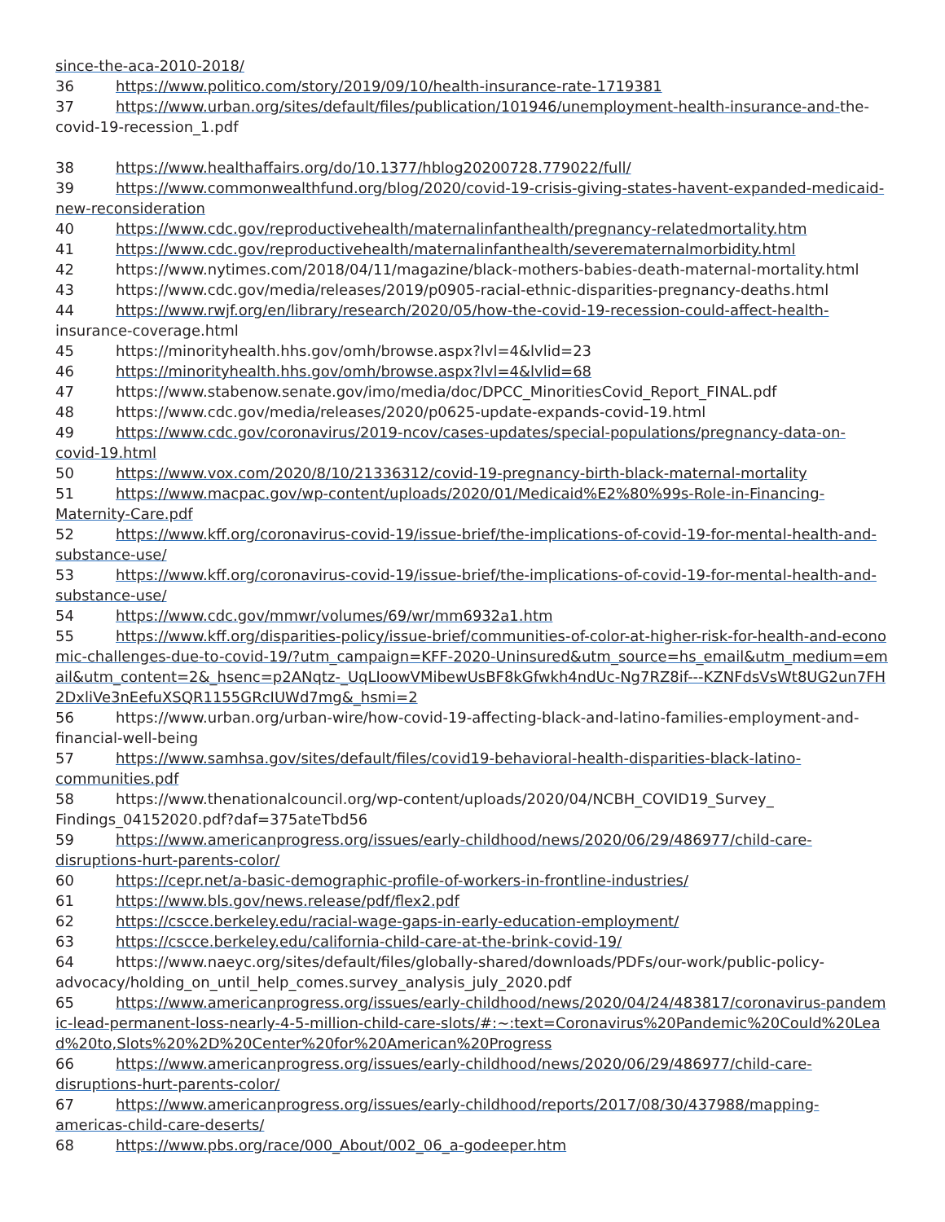since-the-aca-2010-2018/
36 https://www.politico.com/story/2019/09/10/health-insurance-rate-1719381
37 https://www.urban.org/sites/default/files/publication/101946/unemployment-health-insurance-and-the-covid-19-recession_1.pdf
38 https://www.healthaffairs.org/do/10.1377/hblog20200728.779022/full/
39 https://www.commonwealthfund.org/blog/2020/covid-19-crisis-giving-states-havent-expanded-medicaid-new-reconsideration
40 https://www.cdc.gov/reproductivehealth/maternalinfanthealth/pregnancy-relatedmortality.htm
41 https://www.cdc.gov/reproductivehealth/maternalinfanthealth/severematernalmorbidity.html
42 https://www.nytimes.com/2018/04/11/magazine/black-mothers-babies-death-maternal-mortality.html
43 https://www.cdc.gov/media/releases/2019/p0905-racial-ethnic-disparities-pregnancy-deaths.html
44 https://www.rwjf.org/en/library/research/2020/05/how-the-covid-19-recession-could-affect-health-insurance-coverage.html
45 https://minorityhealth.hhs.gov/omh/browse.aspx?lvl=4&lvlid=23
46 https://minorityhealth.hhs.gov/omh/browse.aspx?lvl=4&lvlid=68
47 https://www.stabenow.senate.gov/imo/media/doc/DPCC_MinoritiesCovid_Report_FINAL.pdf
48 https://www.cdc.gov/media/releases/2020/p0625-update-expands-covid-19.html
49 https://www.cdc.gov/coronavirus/2019-ncov/cases-updates/special-populations/pregnancy-data-on-covid-19.html
50 https://www.vox.com/2020/8/10/21336312/covid-19-pregnancy-birth-black-maternal-mortality
51 https://www.macpac.gov/wp-content/uploads/2020/01/Medicaid%E2%80%99s-Role-in-Financing-Maternity-Care.pdf
52 https://www.kff.org/coronavirus-covid-19/issue-brief/the-implications-of-covid-19-for-mental-health-and-substance-use/
53 https://www.kff.org/coronavirus-covid-19/issue-brief/the-implications-of-covid-19-for-mental-health-and-substance-use/
54 https://www.cdc.gov/mmwr/volumes/69/wr/mm6932a1.htm
55 https://www.kff.org/disparities-policy/issue-brief/communities-of-color-at-higher-risk-for-health-and-economic-challenges-due-to-covid-19/?utm_campaign=KFF-2020-Uninsured&utm_source=hs_email&utm_medium=email&utm_content=2&_hsenc=p2ANqtz-_UqLIoowVMibewUsBF8kGfwkh4ndUc-Ng7RZ8if---KZNFdsVsWt8UG2un7FH2DxliVe3nEefuXSQR1155GRcIUWd7mg&_hsmi=2
56 https://www.urban.org/urban-wire/how-covid-19-affecting-black-and-latino-families-employment-and-financial-well-being
57 https://www.samhsa.gov/sites/default/files/covid19-behavioral-health-disparities-black-latino-communities.pdf
58 https://www.thenationalcouncil.org/wp-content/uploads/2020/04/NCBH_COVID19_Survey_ Findings_04152020.pdf?daf=375ateTbd56
59 https://www.americanprogress.org/issues/early-childhood/news/2020/06/29/486977/child-care-disruptions-hurt-parents-color/
60 https://cepr.net/a-basic-demographic-profile-of-workers-in-frontline-industries/
61 https://www.bls.gov/news.release/pdf/flex2.pdf
62 https://cscce.berkeley.edu/racial-wage-gaps-in-early-education-employment/
63 https://cscce.berkeley.edu/california-child-care-at-the-brink-covid-19/
64 https://www.naeyc.org/sites/default/files/globally-shared/downloads/PDFs/our-work/public-policy-advocacy/holding_on_until_help_comes.survey_analysis_july_2020.pdf
65 https://www.americanprogress.org/issues/early-childhood/news/2020/04/24/483817/coronavirus-pandemic-lead-permanent-loss-nearly-4-5-million-child-care-slots/#:~:text=Coronavirus%20Pandemic%20Could%20Lead%20to,Slots%20%2D%20Center%20for%20American%20Progress
66 https://www.americanprogress.org/issues/early-childhood/news/2020/06/29/486977/child-care-disruptions-hurt-parents-color/
67 https://www.americanprogress.org/issues/early-childhood/reports/2017/08/30/437988/mapping-americas-child-care-deserts/
68 https://www.pbs.org/race/000_About/002_06_a-godeeper.htm